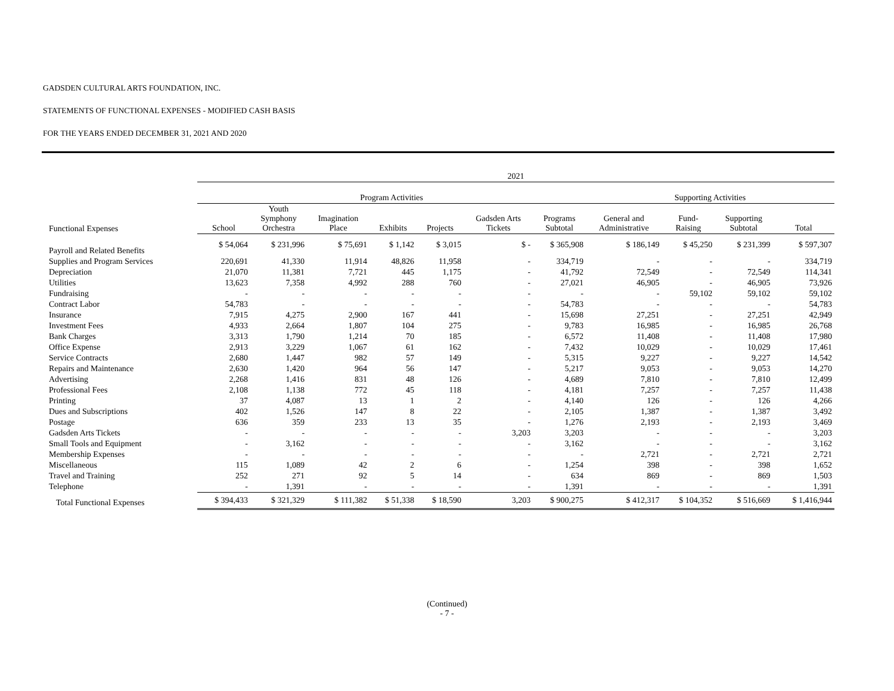GADSDEN CULTURAL ARTS FOUNDATION, INC.
STATEMENTS OF FUNCTIONAL EXPENSES - MODIFIED CASH BASIS
FOR THE YEARS ENDED DECEMBER 31, 2021 AND 2020
| | 2021 | | | | | | | | | | |
| --- | --- | --- | --- | --- | --- | --- | --- | --- | --- | --- | --- |
| | Program Activities | | | | | | | Supporting Activities | | | |
| Functional Expenses | School | Youth Symphony Orchestra | Imagination Place | Exhibits | Projects | Gadsden Arts Tickets | Programs Subtotal | General and Administrative | Fund- Raising | Supporting Subtotal | Total |
| Payroll and Related Benefits | $ 54,064 | $ 231,996 | $ 75,691 | $ 1,142 | $ 3,015 | $ - | $ 365,908 | $ 186,149 | $ 45,250 | $ 231,399 | $ 597,307 |
| Supplies and Program Services | 220,691 | 41,330 | 11,914 | 48,826 | 11,958 | - | 334,719 | - | - | - | 334,719 |
| Depreciation | 21,070 | 11,381 | 7,721 | 445 | 1,175 | - | 41,792 | 72,549 | - | 72,549 | 114,341 |
| Utilities | 13,623 | 7,358 | 4,992 | 288 | 760 | - | 27,021 | 46,905 | - | 46,905 | 73,926 |
| Fundraising | - | - | - | - | - | - | - | - | 59,102 | 59,102 | 59,102 |
| Contract Labor | 54,783 | - | - | - | - | - | 54,783 | - | - | - | 54,783 |
| Insurance | 7,915 | 4,275 | 2,900 | 167 | 441 | - | 15,698 | 27,251 | - | 27,251 | 42,949 |
| Investment Fees | 4,933 | 2,664 | 1,807 | 104 | 275 | - | 9,783 | 16,985 | - | 16,985 | 26,768 |
| Bank Charges | 3,313 | 1,790 | 1,214 | 70 | 185 | - | 6,572 | 11,408 | - | 11,408 | 17,980 |
| Office Expense | 2,913 | 3,229 | 1,067 | 61 | 162 | - | 7,432 | 10,029 | - | 10,029 | 17,461 |
| Service Contracts | 2,680 | 1,447 | 982 | 57 | 149 | - | 5,315 | 9,227 | - | 9,227 | 14,542 |
| Repairs and Maintenance | 2,630 | 1,420 | 964 | 56 | 147 | - | 5,217 | 9,053 | - | 9,053 | 14,270 |
| Advertising | 2,268 | 1,416 | 831 | 48 | 126 | - | 4,689 | 7,810 | - | 7,810 | 12,499 |
| Professional Fees | 2,108 | 1,138 | 772 | 45 | 118 | - | 4,181 | 7,257 | - | 7,257 | 11,438 |
| Printing | 37 | 4,087 | 13 | 1 | 2 | - | 4,140 | 126 | - | 126 | 4,266 |
| Dues and Subscriptions | 402 | 1,526 | 147 | 8 | 22 | - | 2,105 | 1,387 | - | 1,387 | 3,492 |
| Postage | 636 | 359 | 233 | 13 | 35 | - | 1,276 | 2,193 | - | 2,193 | 3,469 |
| Gadsden Arts Tickets | - | - | - | - | - | 3,203 | 3,203 | - | - | - | 3,203 |
| Small Tools and Equipment | - | 3,162 | - | - | - | - | 3,162 | - | - | - | 3,162 |
| Membership Expenses | - | - | - | - | - | - | - | 2,721 | - | 2,721 | 2,721 |
| Miscellaneous | 115 | 1,089 | 42 | 2 | 6 | - | 1,254 | 398 | - | 398 | 1,652 |
| Travel and Training | 252 | 271 | 92 | 5 | 14 | - | 634 | 869 | - | 869 | 1,503 |
| Telephone | - | 1,391 | - | - | - | - | 1,391 | - | - | - | 1,391 |
| Total Functional Expenses | $ 394,433 | $ 321,329 | $ 111,382 | $ 51,338 | $ 18,590 | 3,203 | $ 900,275 | $ 412,317 | $ 104,352 | $ 516,669 | $ 1,416,944 |
(Continued)
- 7 -